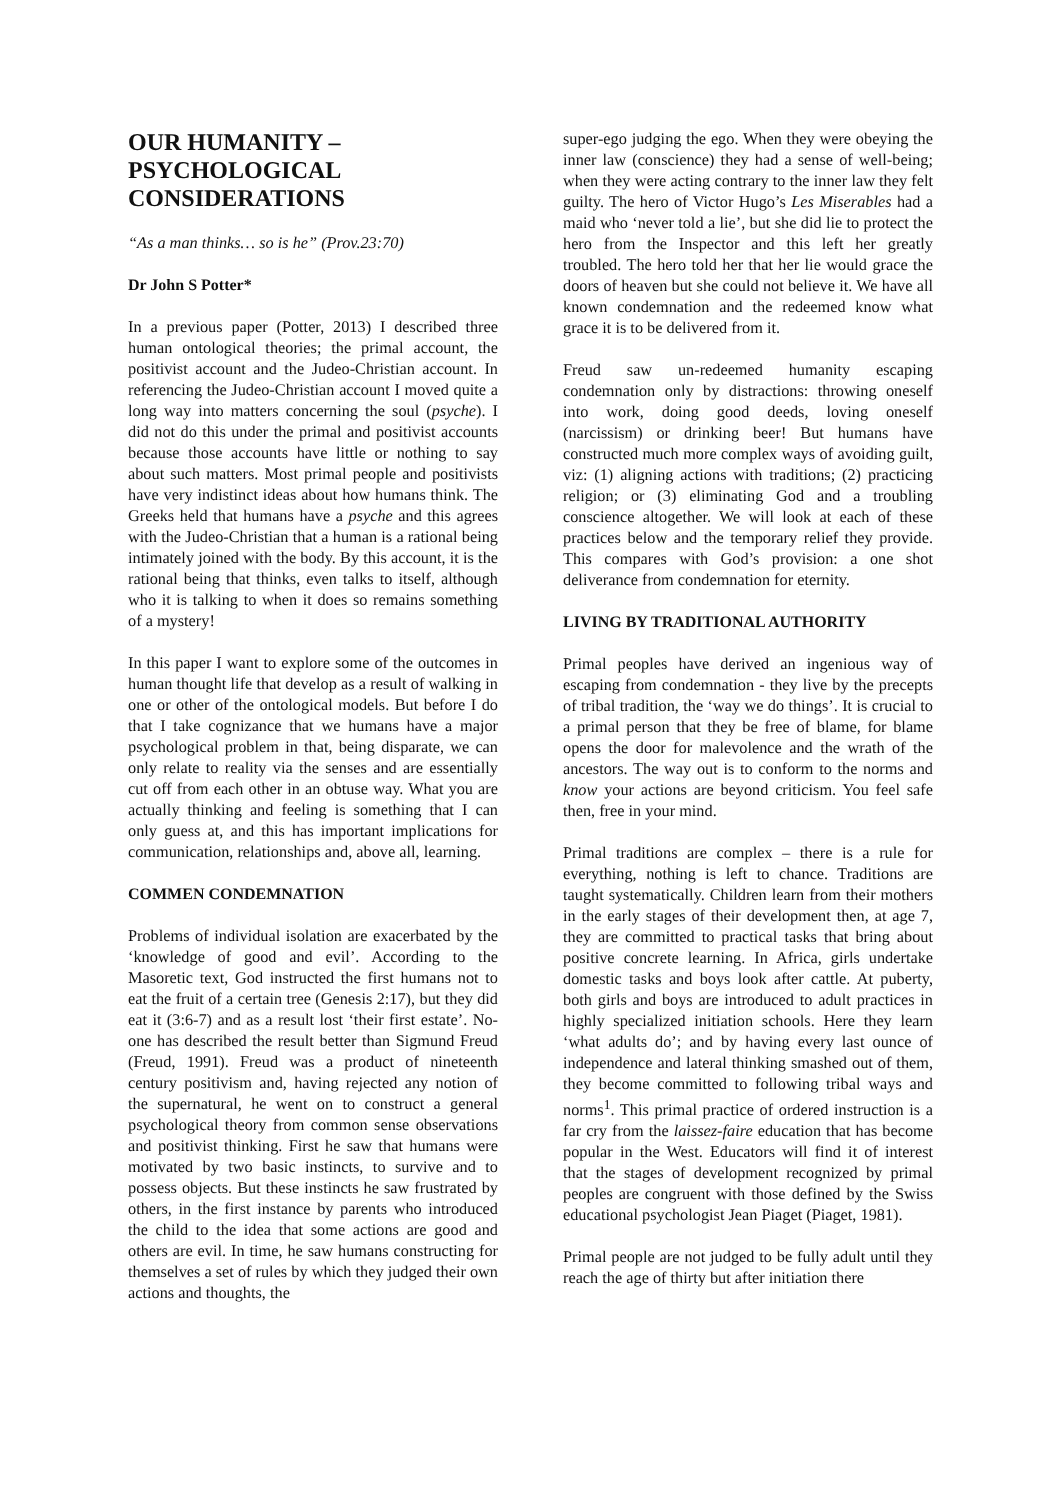OUR HUMANITY – PSYCHOLOGICAL CONSIDERATIONS
“As a man thinks… so is he” (Prov.23:70)
Dr John S Potter*
In a previous paper (Potter, 2013) I described three human ontological theories; the primal account, the positivist account and the Judeo-Christian account. In referencing the Judeo-Christian account I moved quite a long way into matters concerning the soul (psyche). I did not do this under the primal and positivist accounts because those accounts have little or nothing to say about such matters. Most primal people and positivists have very indistinct ideas about how humans think. The Greeks held that humans have a psyche and this agrees with the Judeo-Christian that a human is a rational being intimately joined with the body. By this account, it is the rational being that thinks, even talks to itself, although who it is talking to when it does so remains something of a mystery!
In this paper I want to explore some of the outcomes in human thought life that develop as a result of walking in one or other of the ontological models. But before I do that I take cognizance that we humans have a major psychological problem in that, being disparate, we can only relate to reality via the senses and are essentially cut off from each other in an obtuse way. What you are actually thinking and feeling is something that I can only guess at, and this has important implications for communication, relationships and, above all, learning.
COMMEN CONDEMNATION
Problems of individual isolation are exacerbated by the ‘knowledge of good and evil’. According to the Masoretic text, God instructed the first humans not to eat the fruit of a certain tree (Genesis 2:17), but they did eat it (3:6-7) and as a result lost ‘their first estate’. No-one has described the result better than Sigmund Freud (Freud, 1991). Freud was a product of nineteenth century positivism and, having rejected any notion of the supernatural, he went on to construct a general psychological theory from common sense observations and positivist thinking. First he saw that humans were motivated by two basic instincts, to survive and to possess objects. But these instincts he saw frustrated by others, in the first instance by parents who introduced the child to the idea that some actions are good and others are evil. In time, he saw humans constructing for themselves a set of rules by which they judged their own actions and thoughts, the
super-ego judging the ego. When they were obeying the inner law (conscience) they had a sense of well-being; when they were acting contrary to the inner law they felt guilty. The hero of Victor Hugo’s Les Miserables had a maid who ‘never told a lie’, but she did lie to protect the hero from the Inspector and this left her greatly troubled. The hero told her that her lie would grace the doors of heaven but she could not believe it. We have all known condemnation and the redeemed know what grace it is to be delivered from it.
Freud saw un-redeemed humanity escaping condemnation only by distractions: throwing oneself into work, doing good deeds, loving oneself (narcissism) or drinking beer! But humans have constructed much more complex ways of avoiding guilt, viz: (1) aligning actions with traditions; (2) practicing religion; or (3) eliminating God and a troubling conscience altogether. We will look at each of these practices below and the temporary relief they provide. This compares with God’s provision: a one shot deliverance from condemnation for eternity.
LIVING BY TRADITIONAL AUTHORITY
Primal peoples have derived an ingenious way of escaping from condemnation - they live by the precepts of tribal tradition, the ‘way we do things’. It is crucial to a primal person that they be free of blame, for blame opens the door for malevolence and the wrath of the ancestors. The way out is to conform to the norms and know your actions are beyond criticism. You feel safe then, free in your mind.
Primal traditions are complex – there is a rule for everything, nothing is left to chance. Traditions are taught systematically. Children learn from their mothers in the early stages of their development then, at age 7, they are committed to practical tasks that bring about positive concrete learning. In Africa, girls undertake domestic tasks and boys look after cattle. At puberty, both girls and boys are introduced to adult practices in highly specialized initiation schools. Here they learn ‘what adults do’; and by having every last ounce of independence and lateral thinking smashed out of them, they become committed to following tribal ways and norms<sup>1</sup>. This primal practice of ordered instruction is a far cry from the laissez-faire education that has become popular in the West. Educators will find it of interest that the stages of development recognized by primal peoples are congruent with those defined by the Swiss educational psychologist Jean Piaget (Piaget, 1981).
Primal people are not judged to be fully adult until they reach the age of thirty but after initiation there